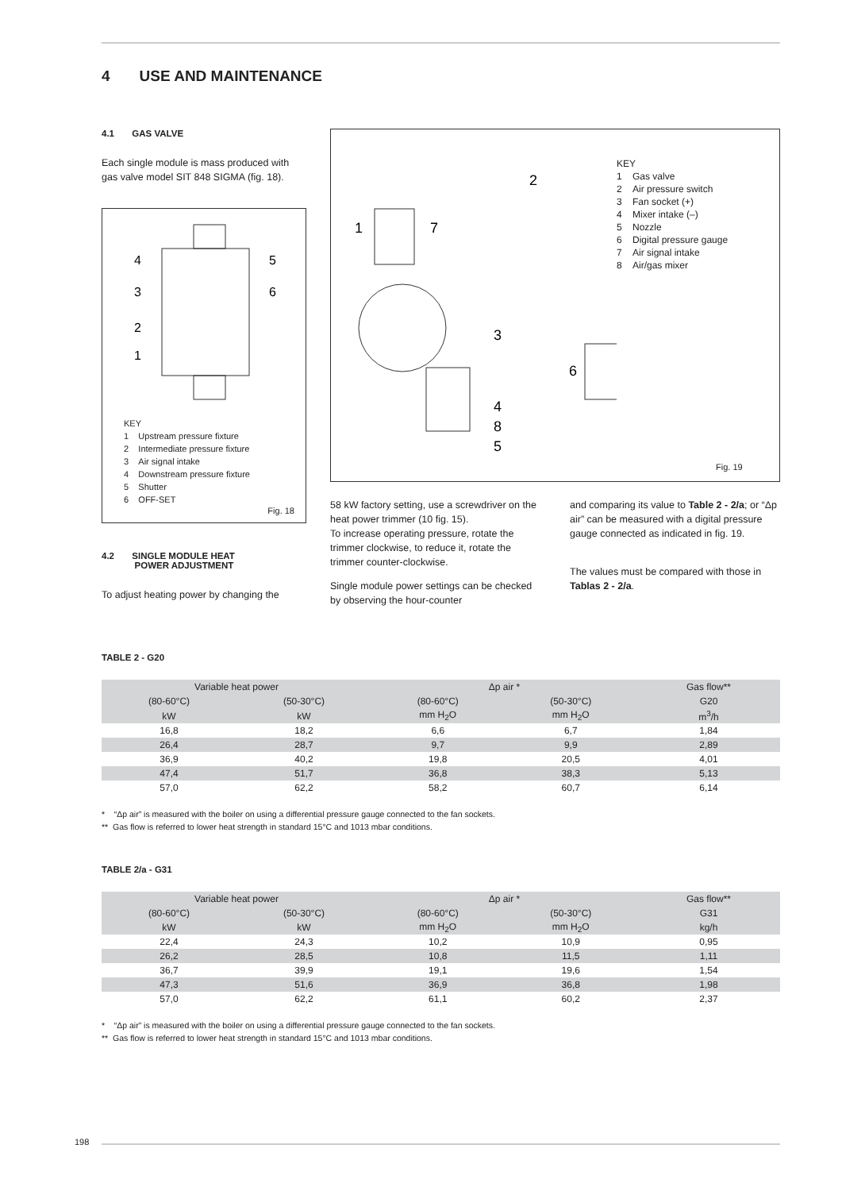4 USE AND MAINTENANCE
4.1 GAS VALVE
Each single module is mass produced with gas valve model SIT 848 SIGMA (fig. 18).
4
3
2
1
5
6
KEY
1 Upstream pressure fixture
2 Intermediate pressure fixture
3 Air signal intake
4 Downstream pressure fixture
5 Shutter
6 OFF-SET
Fig. 18
4.2 SINGLE MODULE HEAT
POWER ADJUSTMENT
To adjust heating power by changing the
1
7
2
3
4
8
5
6
KEY
1 Gas valve
2 Air pressure switch
3 Fan socket (+)
4 Mixer intake (–)
5 Nozzle
6 Digital pressure gauge
7 Air signal intake
8 Air/gas mixer
Fig. 19
58 kW factory setting, use a screwdriver on the heat power trimmer (10 fig. 15).
To increase operating pressure, rotate the trimmer clockwise, to reduce it, rotate the trimmer counter-clockwise.
Single module power settings can be checked by observing the hour-counter
and comparing its value to Table 2 - 2/a; or “Δp air” can be measured with a digital pressure gauge connected as indicated in fig. 19.
The values must be compared with those in Tablas 2 - 2/a.
TABLE 2 - G20
| Variable heat power | | Δp air * | | Gas flow** |
| --- | --- | --- | --- | --- |
| (80-60°C) | (50-30°C) | (80-60°C) | (50-30°C) | G20 |
| kW | kW | mm H<sub>2</sub>O | mm H<sub>2</sub>O | m<sup>3</sup>/h |
| 16,8 | 18,2 | 6,6 | 6,7 | 1,84 |
| 26,4 | 28,7 | 9,7 | 9,9 | 2,89 |
| 36,9 | 40,2 | 19,8 | 20,5 | 4,01 |
| 47,4 | 51,7 | 36,8 | 38,3 | 5,13 |
| 57,0 | 62,2 | 58,2 | 60,7 | 6,14 |
* “Δp air” is measured with the boiler on using a differential pressure gauge connected to the fan sockets.
** Gas flow is referred to lower heat strength in standard 15°C and 1013 mbar conditions.
TABLE 2/a - G31
| Variable heat power | | Δp air * | | Gas flow** |
| --- | --- | --- | --- | --- |
| (80-60°C) | (50-30°C) | (80-60°C) | (50-30°C) | G31 |
| kW | kW | mm H<sub>2</sub>O | mm H<sub>2</sub>O | kg/h |
| 22,4 | 24,3 | 10,2 | 10,9 | 0,95 |
| 26,2 | 28,5 | 10,8 | 11,5 | 1,11 |
| 36,7 | 39,9 | 19,1 | 19,6 | 1,54 |
| 47,3 | 51,6 | 36,9 | 36,8 | 1,98 |
| 57,0 | 62,2 | 61,1 | 60,2 | 2,37 |
* “Δp air” is measured with the boiler on using a differential pressure gauge connected to the fan sockets.
** Gas flow is referred to lower heat strength in standard 15°C and 1013 mbar conditions.
198